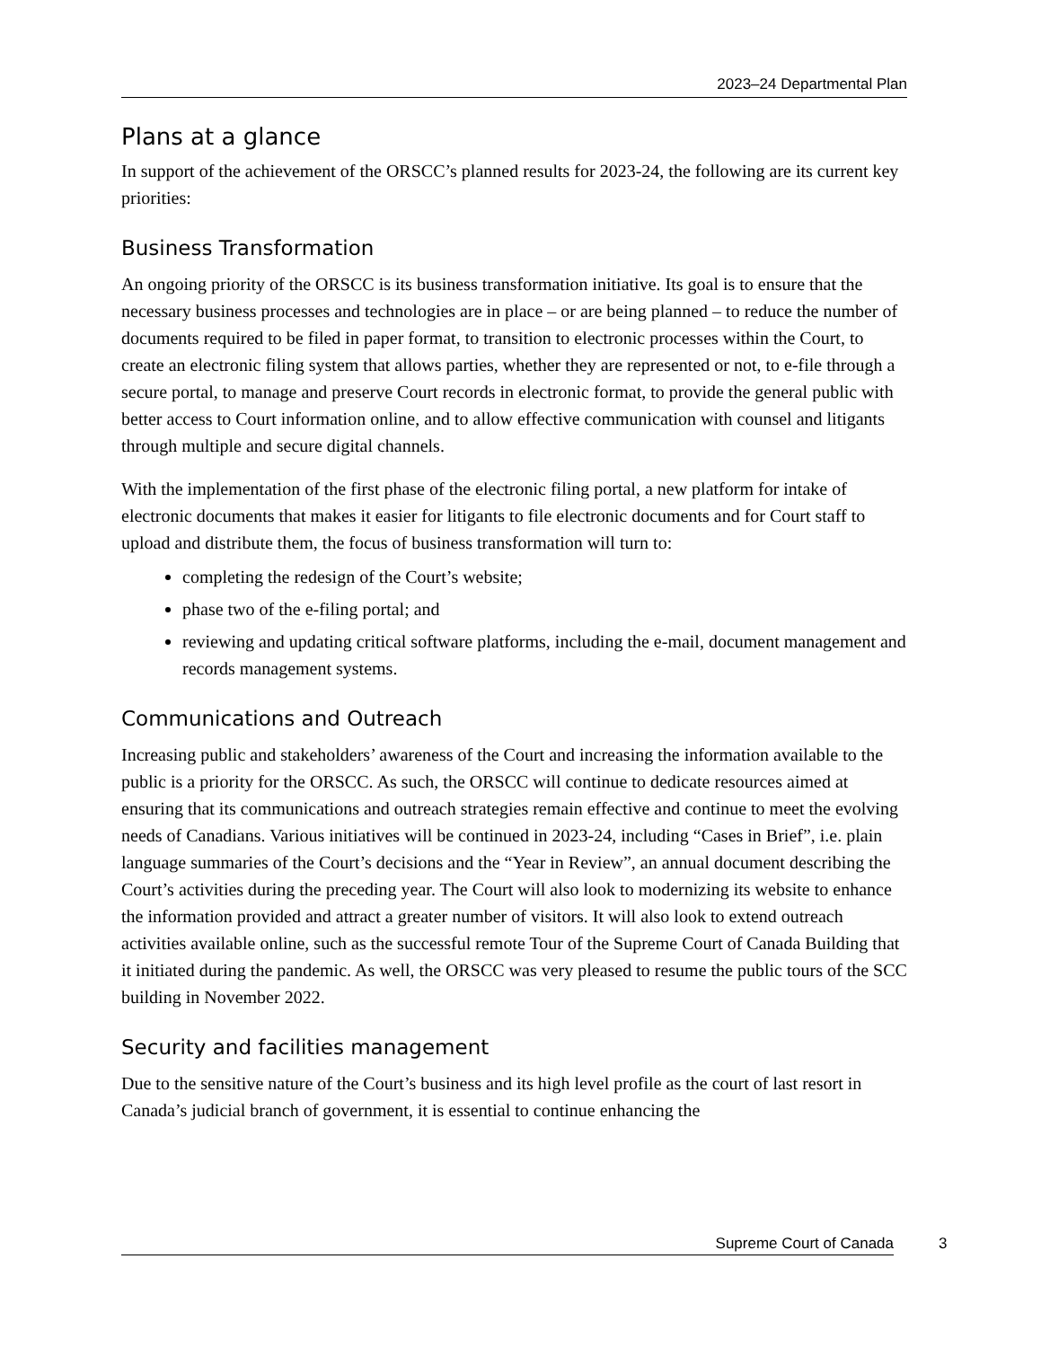2023–24 Departmental Plan
Plans at a glance
In support of the achievement of the ORSCC’s planned results for 2023-24, the following are its current key priorities:
Business Transformation
An ongoing priority of the ORSCC is its business transformation initiative. Its goal is to ensure that the necessary business processes and technologies are in place – or are being planned – to reduce the number of documents required to be filed in paper format, to transition to electronic processes within the Court, to create an electronic filing system that allows parties, whether they are represented or not, to e-file through a secure portal, to manage and preserve Court records in electronic format, to provide the general public with better access to Court information online, and to allow effective communication with counsel and litigants through multiple and secure digital channels.
With the implementation of the first phase of the electronic filing portal, a new platform for intake of electronic documents that makes it easier for litigants to file electronic documents and for Court staff to upload and distribute them, the focus of business transformation will turn to:
completing the redesign of the Court’s website;
phase two of the e-filing portal; and
reviewing and updating critical software platforms, including the e-mail, document management and records management systems.
Communications and Outreach
Increasing public and stakeholders’ awareness of the Court and increasing the information available to the public is a priority for the ORSCC. As such, the ORSCC will continue to dedicate resources aimed at ensuring that its communications and outreach strategies remain effective and continue to meet the evolving needs of Canadians. Various initiatives will be continued in 2023-24, including “Cases in Brief”, i.e. plain language summaries of the Court’s decisions and the “Year in Review”, an annual document describing the Court’s activities during the preceding year. The Court will also look to modernizing its website to enhance the information provided and attract a greater number of visitors. It will also look to extend outreach activities available online, such as the successful remote Tour of the Supreme Court of Canada Building that it initiated during the pandemic. As well, the ORSCC was very pleased to resume the public tours of the SCC building in November 2022.
Security and facilities management
Due to the sensitive nature of the Court’s business and its high level profile as the court of last resort in Canada’s judicial branch of government, it is essential to continue enhancing the
Supreme Court of Canada 3